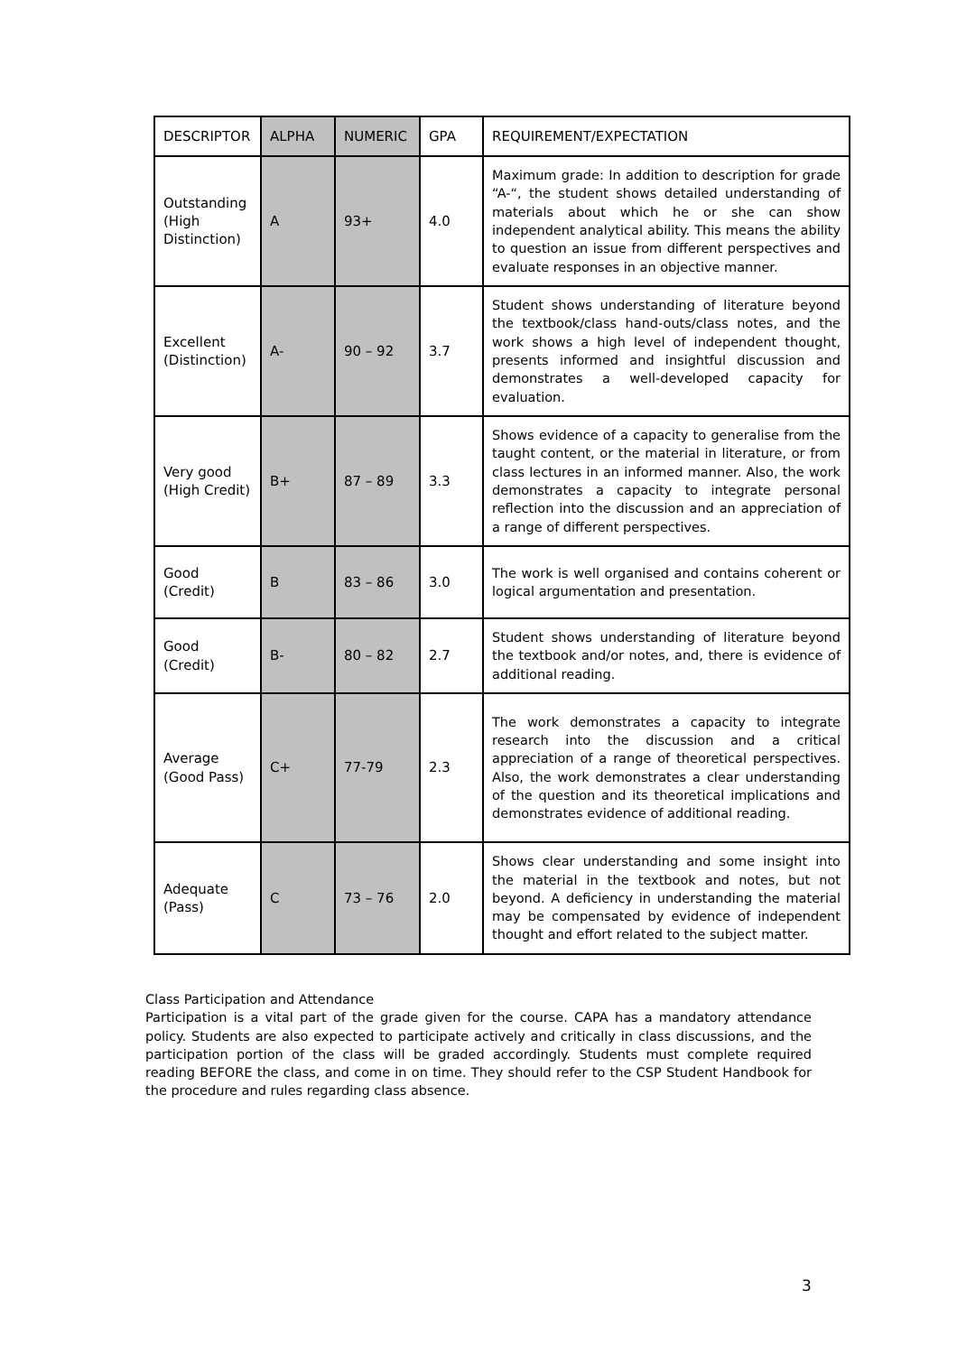| DESCRIPTOR | ALPHA | NUMERIC | GPA | REQUIREMENT/EXPECTATION |
| --- | --- | --- | --- | --- |
| Outstanding (High Distinction) | A | 93+ | 4.0 | Maximum grade: In addition to description for grade “A-“, the student shows detailed understanding of materials about which he or she can show independent analytical ability. This means the ability to question an issue from different perspectives and evaluate responses in an objective manner. |
| Excellent (Distinction) | A- | 90 – 92 | 3.7 | Student shows understanding of literature beyond the textbook/class hand-outs/class notes, and the work shows a high level of independent thought, presents informed and insightful discussion and demonstrates a well-developed capacity for evaluation. |
| Very good (High Credit) | B+ | 87 – 89 | 3.3 | Shows evidence of a capacity to generalise from the taught content, or the material in literature, or from class lectures in an informed manner. Also, the work demonstrates a capacity to integrate personal reflection into the discussion and an appreciation of a range of different perspectives. |
| Good (Credit) | B | 83 – 86 | 3.0 | The work is well organised and contains coherent or logical argumentation and presentation. |
| Good (Credit) | B- | 80 – 82 | 2.7 | Student shows understanding of literature beyond the textbook and/or notes, and, there is evidence of additional reading. |
| Average (Good Pass) | C+ | 77-79 | 2.3 | The work demonstrates a capacity to integrate research into the discussion and a critical appreciation of a range of theoretical perspectives. Also, the work demonstrates a clear understanding of the question and its theoretical implications and demonstrates evidence of additional reading. |
| Adequate (Pass) | C | 73 – 76 | 2.0 | Shows clear understanding and some insight into the material in the textbook and notes, but not beyond. A deficiency in understanding the material may be compensated by evidence of independent thought and effort related to the subject matter. |
Class Participation and Attendance
Participation is a vital part of the grade given for the course. CAPA has a mandatory attendance policy. Students are also expected to participate actively and critically in class discussions, and the participation portion of the class will be graded accordingly. Students must complete required reading BEFORE the class, and come in on time. They should refer to the CSP Student Handbook for the procedure and rules regarding class absence.
3